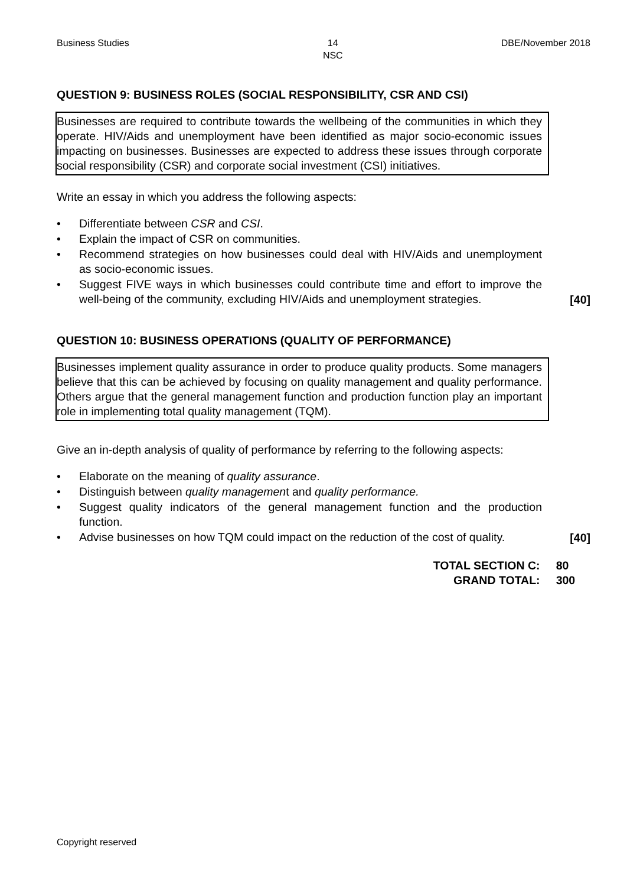Business Studies 14
NSC DBE/November 2018
QUESTION 9: BUSINESS ROLES (SOCIAL RESPONSIBILITY, CSR AND CSI)
Businesses are required to contribute towards the wellbeing of the communities in which they operate. HIV/Aids and unemployment have been identified as major socio-economic issues impacting on businesses. Businesses are expected to address these issues through corporate social responsibility (CSR) and corporate social investment (CSI) initiatives.
Write an essay in which you address the following aspects:
• Differentiate between CSR and CSI.
• Explain the impact of CSR on communities.
• Recommend strategies on how businesses could deal with HIV/Aids and unemployment as socio-economic issues.
• Suggest FIVE ways in which businesses could contribute time and effort to improve the well-being of the community, excluding HIV/Aids and unemployment strategies.
[40]
QUESTION 10: BUSINESS OPERATIONS (QUALITY OF PERFORMANCE)
Businesses implement quality assurance in order to produce quality products. Some managers believe that this can be achieved by focusing on quality management and quality performance. Others argue that the general management function and production function play an important role in implementing total quality management (TQM).
Give an in-depth analysis of quality of performance by referring to the following aspects:
• Elaborate on the meaning of quality assurance.
• Distinguish between quality management and quality performance.
• Suggest quality indicators of the general management function and the production function.
• Advise businesses on how TQM could impact on the reduction of the cost of quality.
[40]
TOTAL SECTION C: 80
GRAND TOTAL: 300
Copyright reserved